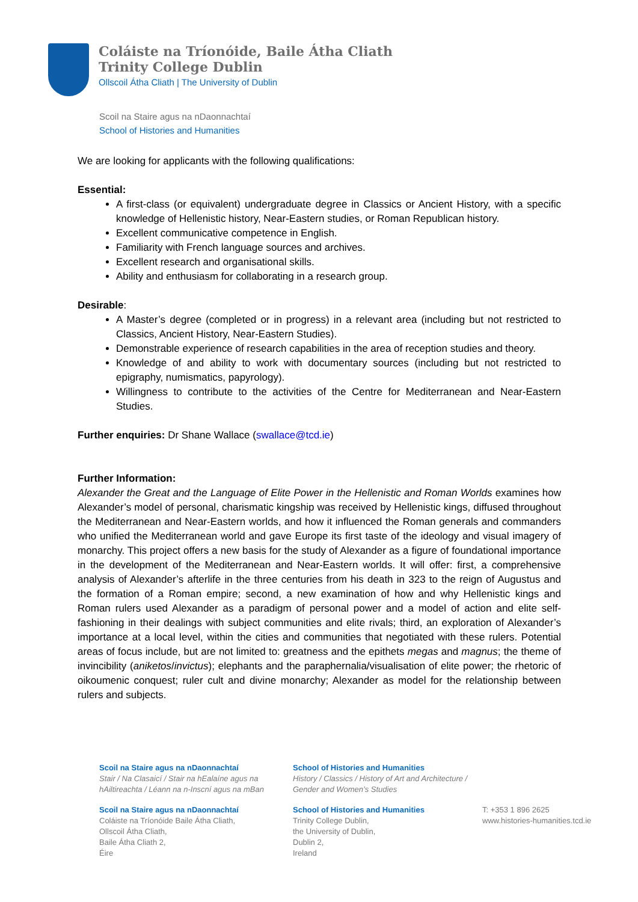Coláiste na Tríonóide, Baile Átha Cliath
Trinity College Dublin
Ollscoil Átha Cliath | The University of Dublin
Scoil na Staire agus na nDaonnachtaí
School of Histories and Humanities
We are looking for applicants with the following qualifications:
Essential:
A first-class (or equivalent) undergraduate degree in Classics or Ancient History, with a specific knowledge of Hellenistic history, Near-Eastern studies, or Roman Republican history.
Excellent communicative competence in English.
Familiarity with French language sources and archives.
Excellent research and organisational skills.
Ability and enthusiasm for collaborating in a research group.
Desirable:
A Master’s degree (completed or in progress) in a relevant area (including but not restricted to Classics, Ancient History, Near-Eastern Studies).
Demonstrable experience of research capabilities in the area of reception studies and theory.
Knowledge of and ability to work with documentary sources (including but not restricted to epigraphy, numismatics, papyrology).
Willingness to contribute to the activities of the Centre for Mediterranean and Near-Eastern Studies.
Further enquiries: Dr Shane Wallace (swallace@tcd.ie)
Further Information:
Alexander the Great and the Language of Elite Power in the Hellenistic and Roman Worlds examines how Alexander’s model of personal, charismatic kingship was received by Hellenistic kings, diffused throughout the Mediterranean and Near-Eastern worlds, and how it influenced the Roman generals and commanders who unified the Mediterranean world and gave Europe its first taste of the ideology and visual imagery of monarchy. This project offers a new basis for the study of Alexander as a figure of foundational importance in the development of the Mediterranean and Near-Eastern worlds. It will offer: first, a comprehensive analysis of Alexander’s afterlife in the three centuries from his death in 323 to the reign of Augustus and the formation of a Roman empire; second, a new examination of how and why Hellenistic kings and Roman rulers used Alexander as a paradigm of personal power and a model of action and elite self-fashioning in their dealings with subject communities and elite rivals; third, an exploration of Alexander’s importance at a local level, within the cities and communities that negotiated with these rulers. Potential areas of focus include, but are not limited to: greatness and the epithets megas and magnus; the theme of invincibility (aniketos/invictus); elephants and the paraphernalia/visualisation of elite power; the rhetoric of oikoumenic conquest; ruler cult and divine monarchy; Alexander as model for the relationship between rulers and subjects.
Scoil na Staire agus na nDaonnachtaí
Stair / Na Clasaicí / Stair na hEalaíne agus na hAiltireachta / Léann na n-Inscní agus na mBan
School of Histories and Humanities
History / Classics / History of Art and Architecture / Gender and Women’s Studies
Scoil na Staire agus na nDaonnachtaí
Coláiste na Tríonóide Baile Átha Cliath,
Ollscoil Átha Cliath,
Baile Átha Cliath 2,
Éire
School of Histories and Humanities
Trinity College Dublin,
the University of Dublin,
Dublin 2,
Ireland
T: +353 1 896 2625
www.histories-humanities.tcd.ie